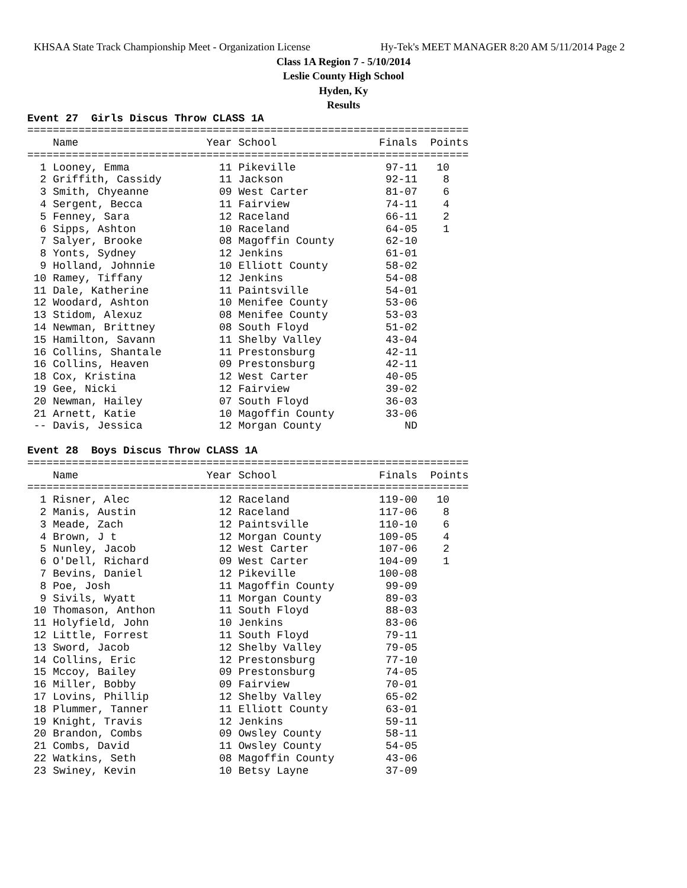KHSAA State Track Championship Meet - Organization License Hy-Tek's MEET MANAGER 8:20 AM 5/11/2014 Page 2
Class 1A Region 7 - 5/10/2014
Leslie County High School
Hyden, Ky
Results
Event 27  Girls Discus Throw CLASS 1A
=====================================================================
    Name                    Year School                Finals  Points
=====================================================================
  1 Looney, Emma              11 Pikeville              97-11   10
  2 Griffith, Cassidy         11 Jackson                92-11    8
  3 Smith, Chyeanne           09 West Carter            81-07    6
  4 Sergent, Becca            11 Fairview               74-11    4
  5 Fenney, Sara              12 Raceland               66-11    2
  6 Sipps, Ashton             10 Raceland               64-05    1
  7 Salyer, Brooke            08 Magoffin County        62-10
  8 Yonts, Sydney             12 Jenkins                61-01
  9 Holland, Johnnie          10 Elliott County         58-02
 10 Ramey, Tiffany            12 Jenkins                54-08
 11 Dale, Katherine           11 Paintsville            54-01
 12 Woodard, Ashton           10 Menifee County         53-06
 13 Stidom, Alexuz            08 Menifee County         53-03
 14 Newman, Brittney          08 South Floyd            51-02
 15 Hamilton, Savann          11 Shelby Valley          43-04
 16 Collins, Shantale         11 Prestonsburg           42-11
 16 Collins, Heaven           09 Prestonsburg           42-11
 18 Cox, Kristina             12 West Carter            40-05
 19 Gee, Nicki                12 Fairview               39-02
 20 Newman, Hailey            07 South Floyd            36-03
 21 Arnett, Katie             10 Magoffin County        33-06
 -- Davis, Jessica            12 Morgan County             ND

Event 28  Boys Discus Throw CLASS 1A
=====================================================================
    Name                    Year School                Finals  Points
=====================================================================
  1 Risner, Alec              12 Raceland              119-00   10
  2 Manis, Austin             12 Raceland              117-06    8
  3 Meade, Zach               12 Paintsville           110-10    6
  4 Brown, J t                12 Morgan County         109-05    4
  5 Nunley, Jacob             12 West Carter           107-06    2
  6 O'Dell, Richard           09 West Carter           104-09    1
  7 Bevins, Daniel            12 Pikeville             100-08
  8 Poe, Josh                 11 Magoffin County        99-09
  9 Sivils, Wyatt             11 Morgan County          89-03
 10 Thomason, Anthon          11 South Floyd            88-03
 11 Holyfield, John           10 Jenkins                83-06
 12 Little, Forrest           11 South Floyd            79-11
 13 Sword, Jacob              12 Shelby Valley          79-05
 14 Collins, Eric             12 Prestonsburg           77-10
 15 Mccoy, Bailey             09 Prestonsburg           74-05
 16 Miller, Bobby             09 Fairview               70-01
 17 Lovins, Phillip           12 Shelby Valley          65-02
 18 Plummer, Tanner           11 Elliott County         63-01
 19 Knight, Travis            12 Jenkins                59-11
 20 Brandon, Combs            09 Owsley County          58-11
 21 Combs, David              11 Owsley County          54-05
 22 Watkins, Seth             08 Magoffin County        43-06
 23 Swiney, Kevin             10 Betsy Layne            37-09